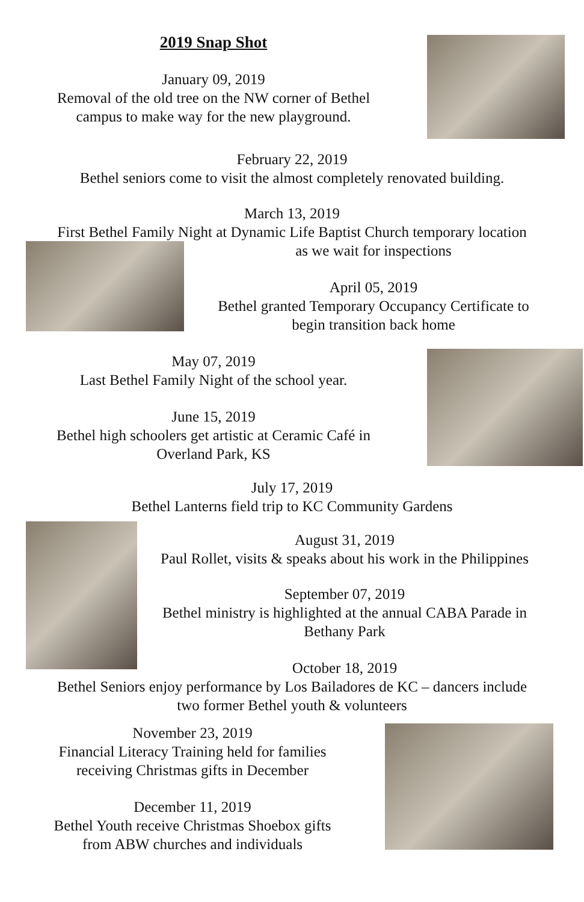2019 Snap Shot
January 09, 2019
Removal of the old tree on the NW corner of Bethel
campus to make way for the new playground.
February 22, 2019
Bethel seniors come to visit the almost completely renovated building.
March 13, 2019
First Bethel Family Night at Dynamic Life Baptist Church temporary location
as we wait for inspections
April 05, 2019
Bethel granted Temporary Occupancy Certificate to
begin transition back home
May 07, 2019
Last Bethel Family Night of the school year.
June 15, 2019
Bethel high schoolers get artistic at Ceramic Café in
Overland Park, KS
July 17, 2019
Bethel Lanterns field trip to KC Community Gardens
August 31, 2019
Paul Rollet, visits & speaks about his work in the Philippines
September 07, 2019
Bethel ministry is highlighted at the annual CABA Parade in
Bethany Park
October 18, 2019
Bethel Seniors enjoy performance by Los Bailadores de KC – dancers include
two former Bethel youth & volunteers
November 23, 2019
Financial Literacy Training held for families
receiving Christmas gifts in December
December 11, 2019
Bethel Youth receive Christmas Shoebox gifts
from ABW churches and individuals